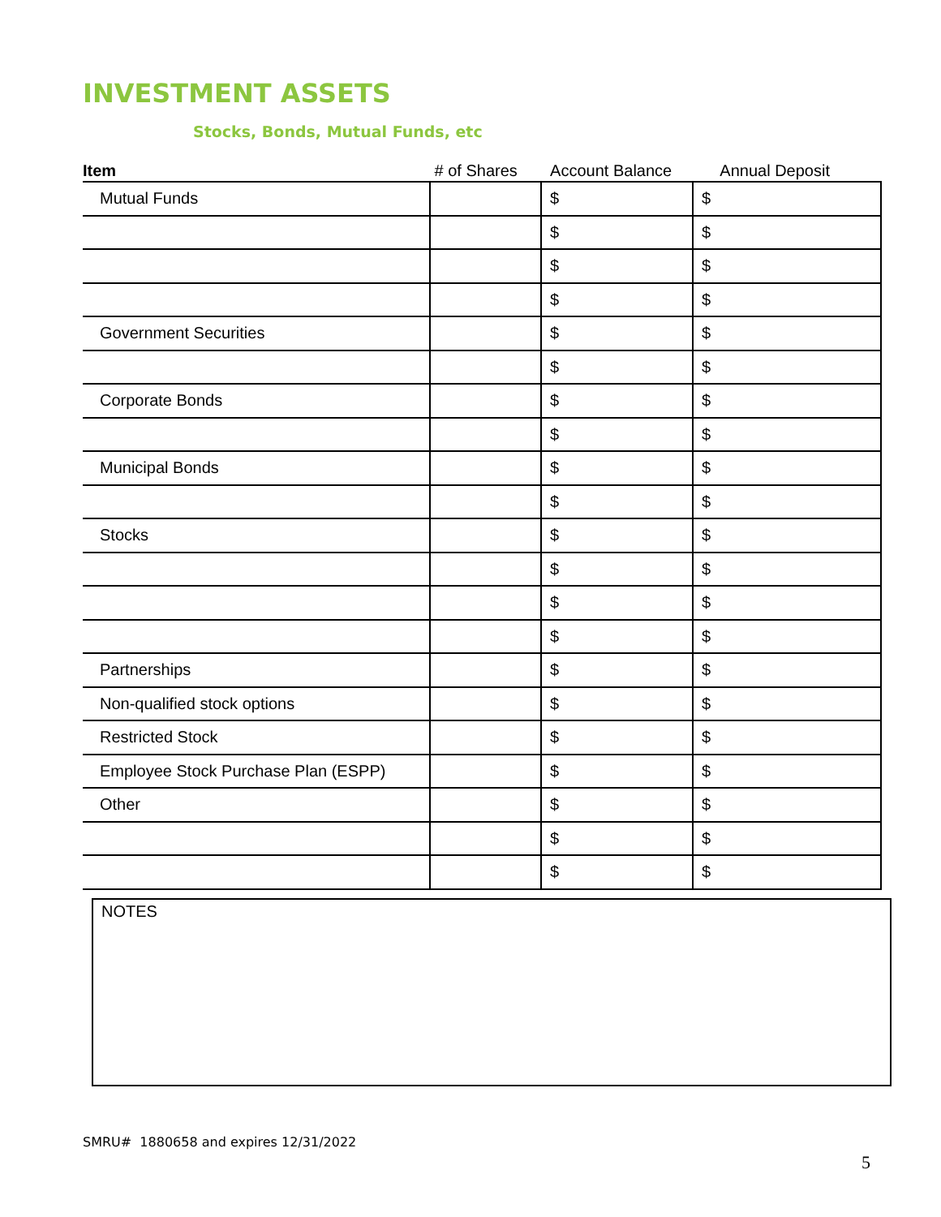INVESTMENT ASSETS
Stocks, Bonds, Mutual Funds, etc
| Item | # of Shares | Account Balance | Annual Deposit |
| --- | --- | --- | --- |
| Mutual Funds | | $ | $ |
| | | $ | $ |
| | | $ | $ |
| | | $ | $ |
| Government Securities | | $ | $ |
| | | $ | $ |
| Corporate Bonds | | $ | $ |
| | | $ | $ |
| Municipal Bonds | | $ | $ |
| | | $ | $ |
| Stocks | | $ | $ |
| | | $ | $ |
| | | $ | $ |
| | | $ | $ |
| Partnerships | | $ | $ |
| Non-qualified stock options | | $ | $ |
| Restricted Stock | | $ | $ |
| Employee Stock Purchase Plan (ESPP) | | $ | $ |
| Other | | $ | $ |
| | | $ | $ |
| | | $ | $ |
NOTES
SMRU# 1880658 and expires 12/31/2022
5